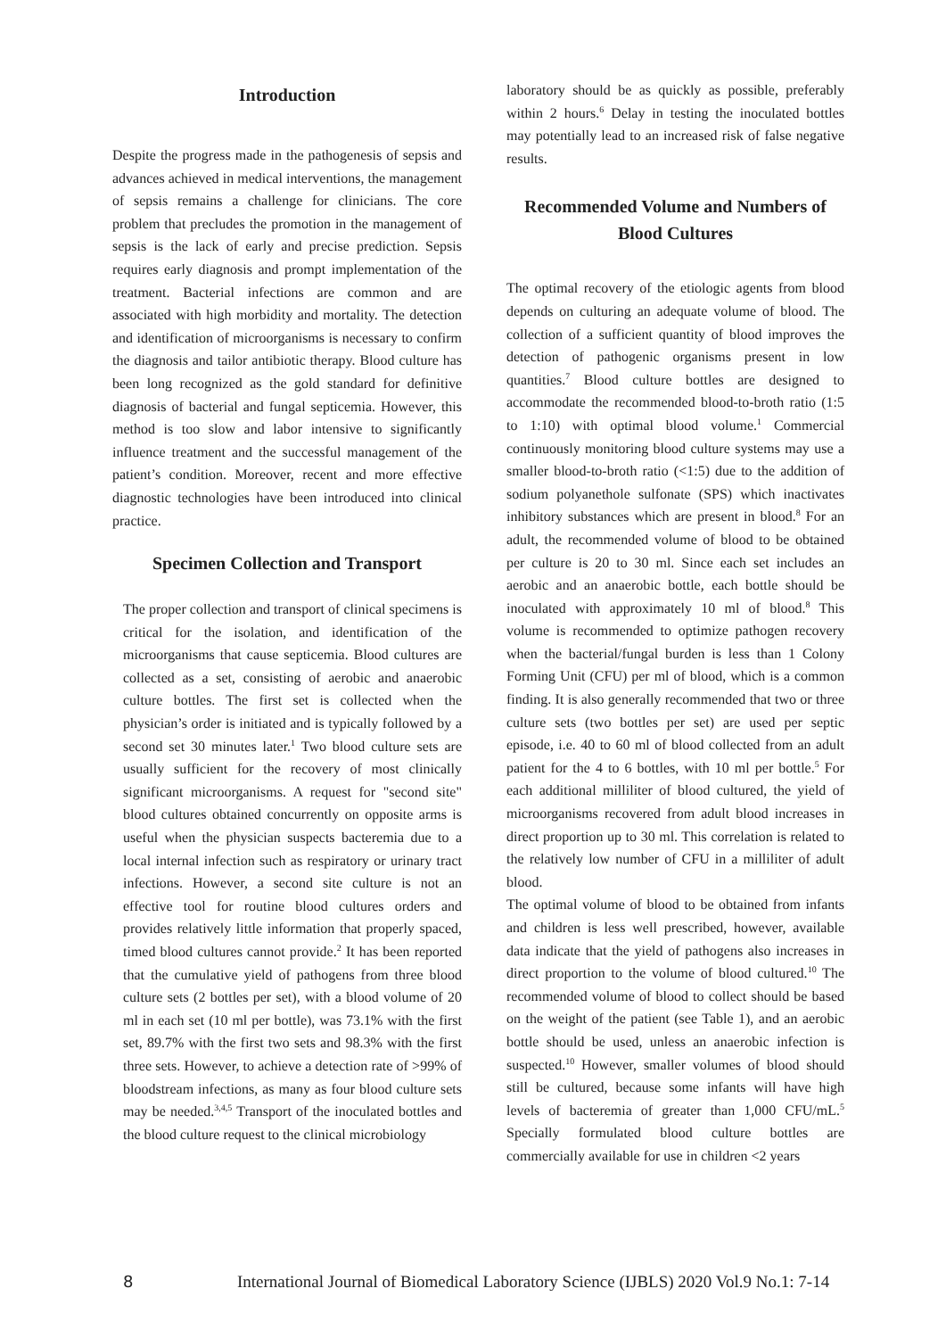Introduction
Despite the progress made in the pathogenesis of sepsis and advances achieved in medical interventions, the management of sepsis remains a challenge for clinicians. The core problem that precludes the promotion in the management of sepsis is the lack of early and precise prediction. Sepsis requires early diagnosis and prompt implementation of the treatment. Bacterial infections are common and are associated with high morbidity and mortality. The detection and identification of microorganisms is necessary to confirm the diagnosis and tailor antibiotic therapy. Blood culture has been long recognized as the gold standard for definitive diagnosis of bacterial and fungal septicemia. However, this method is too slow and labor intensive to significantly influence treatment and the successful management of the patient’s condition. Moreover, recent and more effective diagnostic technologies have been introduced into clinical practice.
Specimen Collection and Transport
The proper collection and transport of clinical specimens is critical for the isolation, and identification of the microorganisms that cause septicemia. Blood cultures are collected as a set, consisting of aerobic and anaerobic culture bottles. The first set is collected when the physician’s order is initiated and is typically followed by a second set 30 minutes later.<sup>1</sup> Two blood culture sets are usually sufficient for the recovery of most clinically significant microorganisms. A request for "second site" blood cultures obtained concurrently on opposite arms is useful when the physician suspects bacteremia due to a local internal infection such as respiratory or urinary tract infections. However, a second site culture is not an effective tool for routine blood cultures orders and provides relatively little information that properly spaced, timed blood cultures cannot provide.<sup>2</sup> It has been reported that the cumulative yield of pathogens from three blood culture sets (2 bottles per set), with a blood volume of 20 ml in each set (10 ml per bottle), was 73.1% with the first set, 89.7% with the first two sets and 98.3% with the first three sets. However, to achieve a detection rate of >99% of bloodstream infections, as many as four blood culture sets may be needed.<sup>3,4,5</sup> Transport of the inoculated bottles and the blood culture request to the clinical microbiology
laboratory should be as quickly as possible, preferably within 2 hours.<sup>6</sup> Delay in testing the inoculated bottles may potentially lead to an increased risk of false negative results.
Recommended Volume and Numbers of Blood Cultures
The optimal recovery of the etiologic agents from blood depends on culturing an adequate volume of blood. The collection of a sufficient quantity of blood improves the detection of pathogenic organisms present in low quantities.<sup>7</sup> Blood culture bottles are designed to accommodate the recommended blood-to-broth ratio (1:5 to 1:10) with optimal blood volume.<sup>1</sup> Commercial continuously monitoring blood culture systems may use a smaller blood-to-broth ratio (<1:5) due to the addition of sodium polyanethole sulfonate (SPS) which inactivates inhibitory substances which are present in blood.<sup>8</sup> For an adult, the recommended volume of blood to be obtained per culture is 20 to 30 ml. Since each set includes an aerobic and an anaerobic bottle, each bottle should be inoculated with approximately 10 ml of blood.<sup>8</sup> This volume is recommended to optimize pathogen recovery when the bacterial/fungal burden is less than 1 Colony Forming Unit (CFU) per ml of blood, which is a common finding. It is also generally recommended that two or three culture sets (two bottles per set) are used per septic episode, i.e. 40 to 60 ml of blood collected from an adult patient for the 4 to 6 bottles, with 10 ml per bottle.<sup>5</sup> For each additional milliliter of blood cultured, the yield of microorganisms recovered from adult blood increases in direct proportion up to 30 ml. This correlation is related to the relatively low number of CFU in a milliliter of adult blood.
The optimal volume of blood to be obtained from infants and children is less well prescribed, however, available data indicate that the yield of pathogens also increases in direct proportion to the volume of blood cultured.<sup>10</sup> The recommended volume of blood to collect should be based on the weight of the patient (see Table 1), and an aerobic bottle should be used, unless an anaerobic infection is suspected.<sup>10</sup> However, smaller volumes of blood should still be cultured, because some infants will have high levels of bacteremia of greater than 1,000 CFU/mL.<sup>5</sup> Specially formulated blood culture bottles are commercially available for use in children <2 years
8 International Journal of Biomedical Laboratory Science (IJBLS) 2020 Vol.9 No.1: 7-14